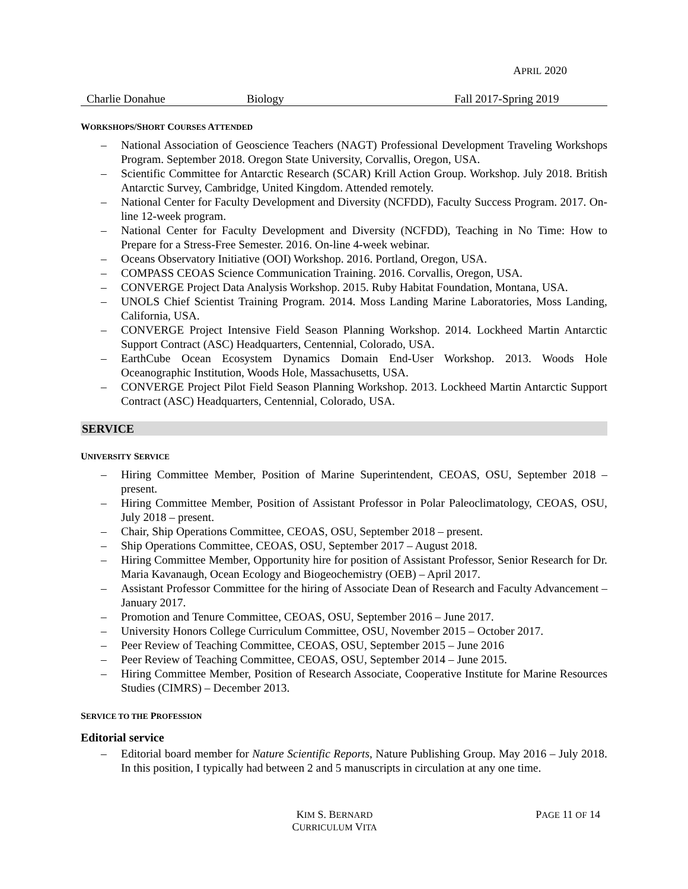APRIL 2020
| Charlie Donahue | Biology | Fall 2017-Spring 2019 |
WORKSHOPS/SHORT COURSES ATTENDED
– National Association of Geoscience Teachers (NAGT) Professional Development Traveling Workshops Program. September 2018. Oregon State University, Corvallis, Oregon, USA.
– Scientific Committee for Antarctic Research (SCAR) Krill Action Group. Workshop. July 2018. British Antarctic Survey, Cambridge, United Kingdom. Attended remotely.
– National Center for Faculty Development and Diversity (NCFDD), Faculty Success Program. 2017. On-line 12-week program.
– National Center for Faculty Development and Diversity (NCFDD), Teaching in No Time: How to Prepare for a Stress-Free Semester. 2016. On-line 4-week webinar.
– Oceans Observatory Initiative (OOI) Workshop. 2016. Portland, Oregon, USA.
– COMPASS CEOAS Science Communication Training. 2016. Corvallis, Oregon, USA.
– CONVERGE Project Data Analysis Workshop. 2015. Ruby Habitat Foundation, Montana, USA.
– UNOLS Chief Scientist Training Program. 2014. Moss Landing Marine Laboratories, Moss Landing, California, USA.
– CONVERGE Project Intensive Field Season Planning Workshop. 2014. Lockheed Martin Antarctic Support Contract (ASC) Headquarters, Centennial, Colorado, USA.
– EarthCube Ocean Ecosystem Dynamics Domain End-User Workshop. 2013. Woods Hole Oceanographic Institution, Woods Hole, Massachusetts, USA.
– CONVERGE Project Pilot Field Season Planning Workshop. 2013. Lockheed Martin Antarctic Support Contract (ASC) Headquarters, Centennial, Colorado, USA.
SERVICE
UNIVERSITY SERVICE
– Hiring Committee Member, Position of Marine Superintendent, CEOAS, OSU, September 2018 – present.
– Hiring Committee Member, Position of Assistant Professor in Polar Paleoclimatology, CEOAS, OSU, July 2018 – present.
– Chair, Ship Operations Committee, CEOAS, OSU, September 2018 – present.
– Ship Operations Committee, CEOAS, OSU, September 2017 – August 2018.
– Hiring Committee Member, Opportunity hire for position of Assistant Professor, Senior Research for Dr. Maria Kavanaugh, Ocean Ecology and Biogeochemistry (OEB) – April 2017.
– Assistant Professor Committee for the hiring of Associate Dean of Research and Faculty Advancement – January 2017.
– Promotion and Tenure Committee, CEOAS, OSU, September 2016 – June 2017.
– University Honors College Curriculum Committee, OSU, November 2015 – October 2017.
– Peer Review of Teaching Committee, CEOAS, OSU, September 2015 – June 2016
– Peer Review of Teaching Committee, CEOAS, OSU, September 2014 – June 2015.
– Hiring Committee Member, Position of Research Associate, Cooperative Institute for Marine Resources Studies (CIMRS) – December 2013.
SERVICE TO THE PROFESSION
Editorial service
– Editorial board member for Nature Scientific Reports, Nature Publishing Group. May 2016 – July 2018. In this position, I typically had between 2 and 5 manuscripts in circulation at any one time.
KIM S. BERNARD
CURRICULUM VITA
PAGE 11 OF 14